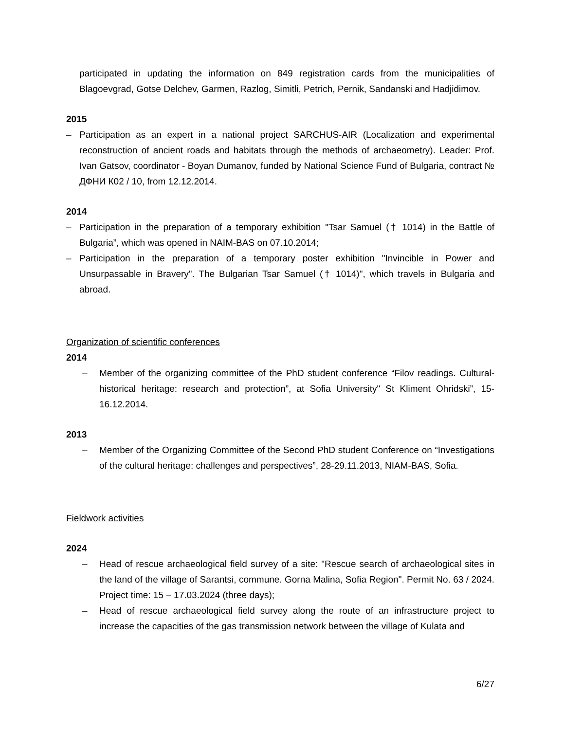participated in updating the information on 849 registration cards from the municipalities of Blagoevgrad, Gotse Delchev, Garmen, Razlog, Simitli, Petrich, Pernik, Sandanski and Hadjidimov.
2015
– Participation as an expert in a national project SARCHUS-AIR (Localization and experimental reconstruction of ancient roads and habitats through the methods of archaeometry). Leader: Prof. Ivan Gatsov, coordinator - Boyan Dumanov, funded by National Science Fund of Bulgaria, contract № ДФНИ К02 / 10, from 12.12.2014.
2014
– Participation in the preparation of a temporary exhibition "Tsar Samuel († 1014) in the Battle of Bulgaria”, which was opened in NAIM-BAS on 07.10.2014;
– Participation in the preparation of a temporary poster exhibition "Invincible in Power and Unsurpassable in Bravery". The Bulgarian Tsar Samuel († 1014)", which travels in Bulgaria and abroad.
Organization of scientific conferences
2014
– Member of the organizing committee of the PhD student conference “Filov readings. Cultural-historical heritage: research and protection”, at Sofia University" St Kliment Ohridski”, 15-16.12.2014.
2013
– Member of the Organizing Committee of the Second PhD student Conference on “Investigations of the cultural heritage: challenges and perspectives”, 28-29.11.2013, NIAM-BAS, Sofia.
Fieldwork activities
2024
– Head of rescue archaeological field survey of a site: "Rescue search of archaeological sites in the land of the village of Sarantsi, commune. Gorna Malina, Sofia Region". Permit No. 63 / 2024. Project time: 15 – 17.03.2024 (three days);
– Head of rescue archaeological field survey along the route of an infrastructure project to increase the capacities of the gas transmission network between the village of Kulata and
6/27